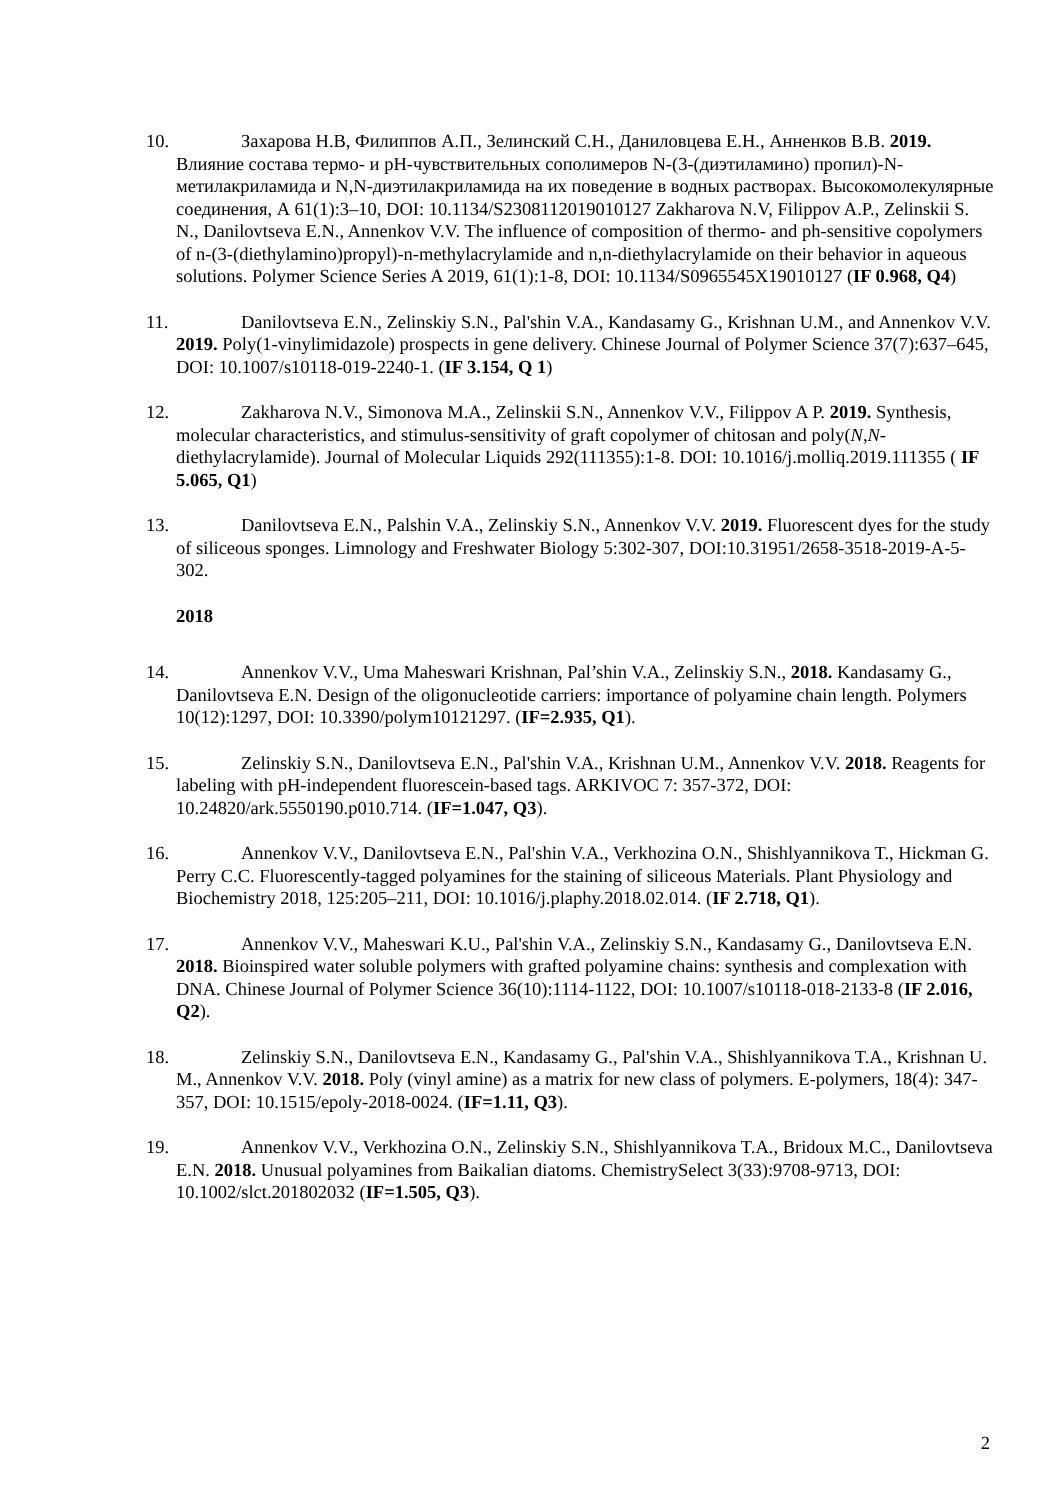10. Захарова Н.В, Филиппов А.П., Зелинский С.Н., Даниловцева Е.Н., Анненков В.В. 2019. Влияние состава термо- и pH-чувствительных сополимеров N-(3-(диэтиламино) пропил)-N-метилакриламида и N,N-диэтилакриламида на их поведение в водных растворах. Высокомолекулярные соединения, А 61(1):3–10, DOI: 10.1134/S2308112019010127 Zakharova N.V, Filippov A.P., Zelinskii S. N., Danilovtseva E.N., Annenkov V.V. The influence of composition of thermo- and ph-sensitive copolymers of n-(3-(diethylamino)propyl)-n-methylacrylamide and n,n-diethylacrylamide on their behavior in aqueous solutions. Polymer Science Series A 2019, 61(1):1-8, DOI: 10.1134/S0965545X19010127 (IF 0.968, Q4)
11. Danilovtseva E.N., Zelinskiy S.N., Pal'shin V.A., Kandasamy G., Krishnan U.M., and Annenkov V.V. 2019. Poly(1-vinylimidazole) prospects in gene delivery. Chinese Journal of Polymer Science 37(7):637–645, DOI: 10.1007/s10118-019-2240-1. (IF 3.154, Q 1)
12. Zakharova N.V., Simonova M.A., Zelinskii S.N., Annenkov V.V., Filippov A P. 2019. Synthesis, molecular characteristics, and stimulus-sensitivity of graft copolymer of chitosan and poly(N,N-diethylacrylamide). Journal of Molecular Liquids 292(111355):1-8. DOI: 10.1016/j.molliq.2019.111355 ( IF 5.065, Q1)
13. Danilovtseva E.N., Palshin V.A., Zelinskiy S.N., Annenkov V.V. 2019. Fluorescent dyes for the study of siliceous sponges. Limnology and Freshwater Biology 5:302-307, DOI:10.31951/2658-3518-2019-A-5-302.
2018
14. Annenkov V.V., Uma Maheswari Krishnan, Pal’shin V.A., Zelinskiy S.N., 2018. Kandasamy G., Danilovtseva E.N. Design of the oligonucleotide carriers: importance of polyamine chain length. Polymers 10(12):1297, DOI: 10.3390/polym10121297. (IF=2.935, Q1).
15. Zelinskiy S.N., Danilovtseva E.N., Pal'shin V.A., Krishnan U.M., Annenkov V.V. 2018. Reagents for labeling with pH-independent fluorescein-based tags. ARKIVOC 7: 357-372, DOI: 10.24820/ark.5550190.p010.714. (IF=1.047, Q3).
16. Annenkov V.V., Danilovtseva E.N., Pal'shin V.A., Verkhozina O.N., Shishlyannikova T., Hickman G. Perry C.C. Fluorescently-tagged polyamines for the staining of siliceous Materials. Plant Physiology and Biochemistry 2018, 125:205–211, DOI: 10.1016/j.plaphy.2018.02.014. (IF 2.718, Q1).
17. Annenkov V.V., Maheswari K.U., Pal'shin V.A., Zelinskiy S.N., Kandasamy G., Danilovtseva E.N. 2018. Bioinspired water soluble polymers with grafted polyamine chains: synthesis and complexation with DNA. Chinese Journal of Polymer Science 36(10):1114-1122, DOI: 10.1007/s10118-018-2133-8 (IF 2.016, Q2).
18. Zelinskiy S.N., Danilovtseva E.N., Kandasamy G., Pal'shin V.A., Shishlyannikova T.A., Krishnan U. M., Annenkov V.V. 2018. Poly (vinyl amine) as a matrix for new class of polymers. E-polymers, 18(4): 347-357, DOI: 10.1515/epoly-2018-0024. (IF=1.11, Q3).
19. Annenkov V.V., Verkhozina O.N., Zelinskiy S.N., Shishlyannikova T.A., Bridoux M.C., Danilovtseva E.N. 2018. Unusual polyamines from Baikalian diatoms. ChemistrySelect 3(33):9708-9713, DOI: 10.1002/slct.201802032 (IF=1.505, Q3).
2